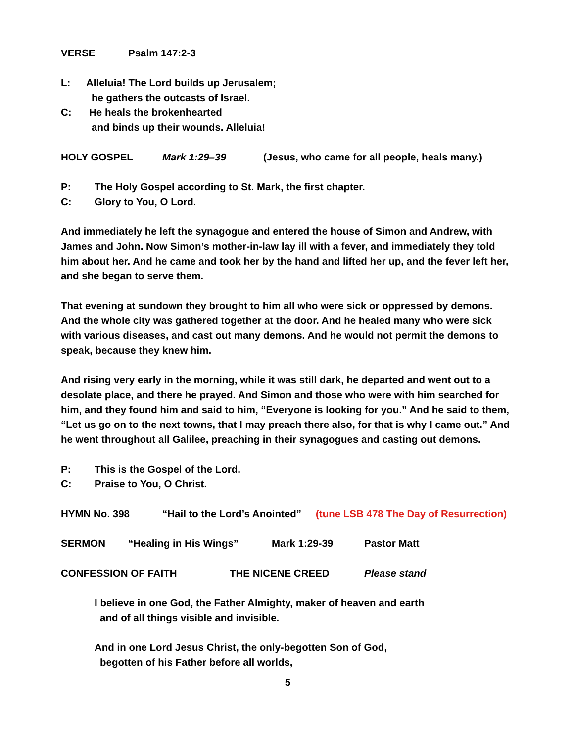VERSE Psalm 147:2-3
L: Alleluia! The Lord builds up Jerusalem;
he gathers the outcasts of Israel.
C: He heals the brokenhearted
and binds up their wounds. Alleluia!
HOLY GOSPEL Mark 1:29–39 (Jesus, who came for all people, heals many.)
P: The Holy Gospel according to St. Mark, the first chapter.
C: Glory to You, O Lord.
And immediately he left the synagogue and entered the house of Simon and Andrew, with James and John. Now Simon’s mother-in-law lay ill with a fever, and immediately they told him about her. And he came and took her by the hand and lifted her up, and the fever left her, and she began to serve them.
That evening at sundown they brought to him all who were sick or oppressed by demons. And the whole city was gathered together at the door. And he healed many who were sick with various diseases, and cast out many demons. And he would not permit the demons to speak, because they knew him.
And rising very early in the morning, while it was still dark, he departed and went out to a desolate place, and there he prayed. And Simon and those who were with him searched for him, and they found him and said to him, “Everyone is looking for you.” And he said to them, “Let us go on to the next towns, that I may preach there also, for that is why I came out.” And he went throughout all Galilee, preaching in their synagogues and casting out demons.
P: This is the Gospel of the Lord.
C: Praise to You, O Christ.
HYMN No. 398 “Hail to the Lord’s Anointed” (tune LSB 478 The Day of Resurrection)
SERMON “Healing in His Wings” Mark 1:29-39 Pastor Matt
CONFESSION OF FAITH THE NICENE CREED Please stand
I believe in one God, the Father Almighty, maker of heaven and earth
and of all things visible and invisible.
And in one Lord Jesus Christ, the only-begotten Son of God,
begotten of his Father before all worlds,
5